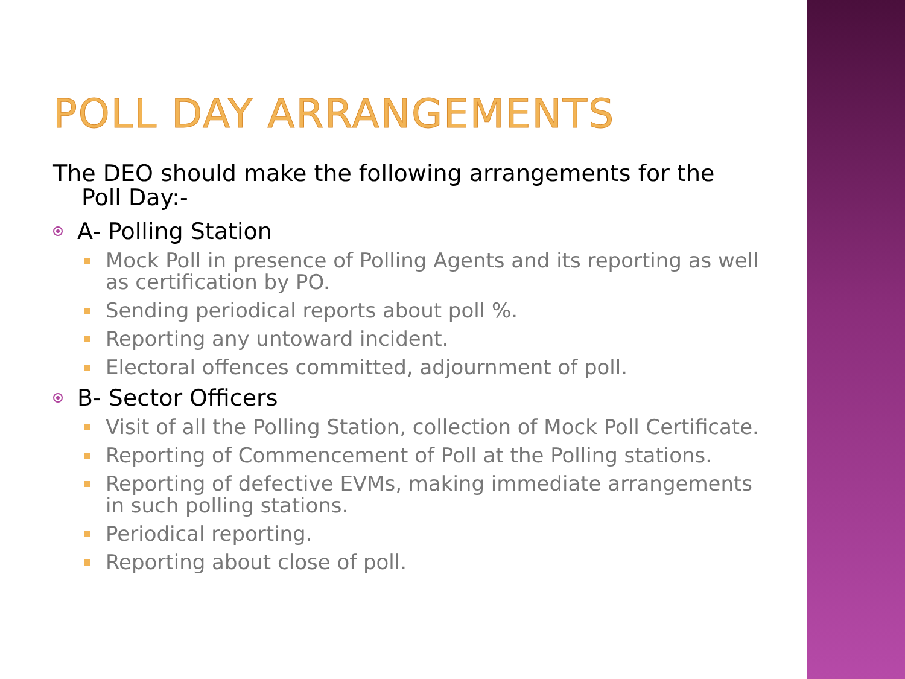POLL DAY ARRANGEMENTS
The DEO should make the following arrangements for the Poll Day:-
A- Polling Station
Mock Poll in presence of Polling Agents and its reporting as well as certification by PO.
Sending periodical reports about poll %.
Reporting any untoward incident.
Electoral offences committed, adjournment of poll.
B- Sector Officers
Visit of all the Polling Station, collection of Mock Poll Certificate.
Reporting of Commencement of Poll at the Polling stations.
Reporting of defective EVMs, making immediate arrangements in such polling stations.
Periodical reporting.
Reporting about close of poll.